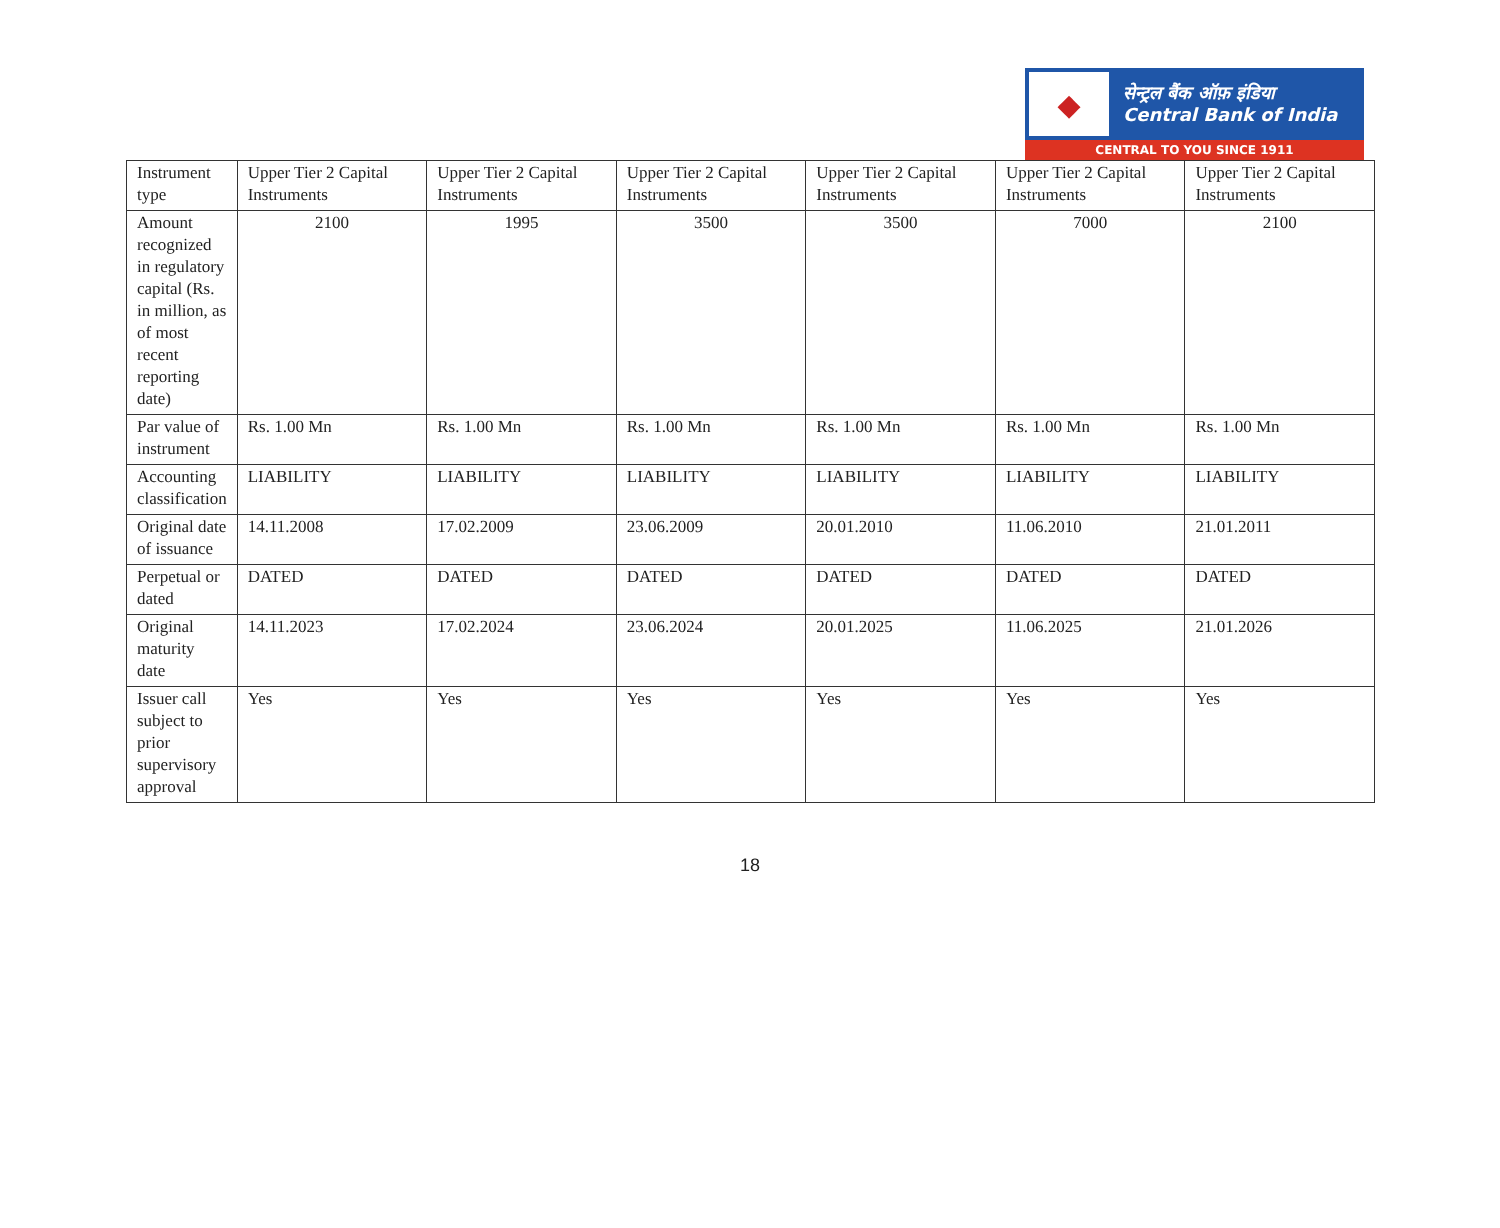◆
सेन्ट्रल बैंक ऑफ़ इंडिया
Central Bank of India
CENTRAL TO YOU SINCE 1911
| Instrument type | Upper Tier 2 Capital Instruments | Upper Tier 2 Capital Instruments | Upper Tier 2 Capital Instruments | Upper Tier 2 Capital Instruments | Upper Tier 2 Capital Instruments | Upper Tier 2 Capital Instruments |
| Amount recognized in regulatory capital (Rs. in million, as of most recent reporting date) | 2100 | 1995 | 3500 | 3500 | 7000 | 2100 |
| Par value of instrument | Rs. 1.00 Mn | Rs. 1.00 Mn | Rs. 1.00 Mn | Rs. 1.00 Mn | Rs. 1.00 Mn | Rs. 1.00 Mn |
| Accounting classification | LIABILITY | LIABILITY | LIABILITY | LIABILITY | LIABILITY | LIABILITY |
| Original date of issuance | 14.11.2008 | 17.02.2009 | 23.06.2009 | 20.01.2010 | 11.06.2010 | 21.01.2011 |
| Perpetual or dated | DATED | DATED | DATED | DATED | DATED | DATED |
| Original maturity date | 14.11.2023 | 17.02.2024 | 23.06.2024 | 20.01.2025 | 11.06.2025 | 21.01.2026 |
| Issuer call subject to prior supervisory approval | Yes | Yes | Yes | Yes | Yes | Yes |
18